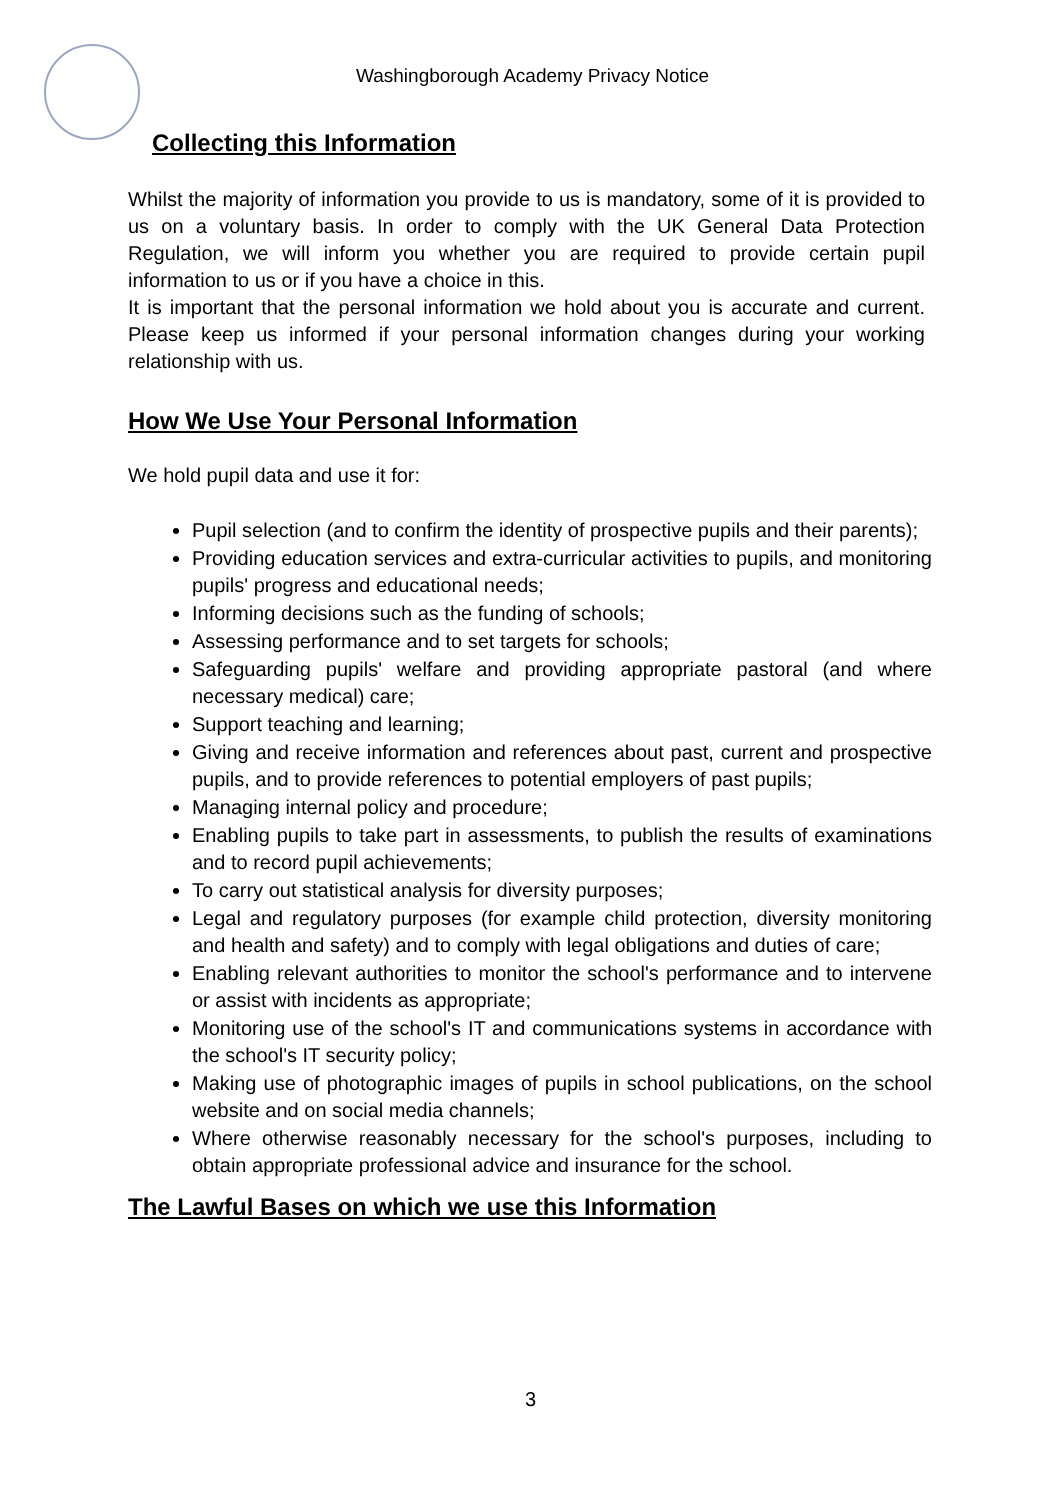Washingborough Academy Privacy Notice
Collecting this Information
Whilst the majority of information you provide to us is mandatory, some of it is provided to us on a voluntary basis. In order to comply with the UK General Data Protection Regulation, we will inform you whether you are required to provide certain pupil information to us or if you have a choice in this.
It is important that the personal information we hold about you is accurate and current. Please keep us informed if your personal information changes during your working relationship with us.
How We Use Your Personal Information
We hold pupil data and use it for:
Pupil selection (and to confirm the identity of prospective pupils and their parents);
Providing education services and extra-curricular activities to pupils, and monitoring pupils' progress and educational needs;
Informing decisions such as the funding of schools;
Assessing performance and to set targets for schools;
Safeguarding pupils' welfare and providing appropriate pastoral (and where necessary medical) care;
Support teaching and learning;
Giving and receive information and references about past, current and prospective pupils, and to provide references to potential employers of past pupils;
Managing internal policy and procedure;
Enabling pupils to take part in assessments, to publish the results of examinations and to record pupil achievements;
To carry out statistical analysis for diversity purposes;
Legal and regulatory purposes (for example child protection, diversity monitoring and health and safety) and to comply with legal obligations and duties of care;
Enabling relevant authorities to monitor the school's performance and to intervene or assist with incidents as appropriate;
Monitoring use of the school's IT and communications systems in accordance with the school's IT security policy;
Making use of photographic images of pupils in school publications, on the school website and on social media channels;
Where otherwise reasonably necessary for the school's purposes, including to obtain appropriate professional advice and insurance for the school.
The Lawful Bases on which we use this Information
3